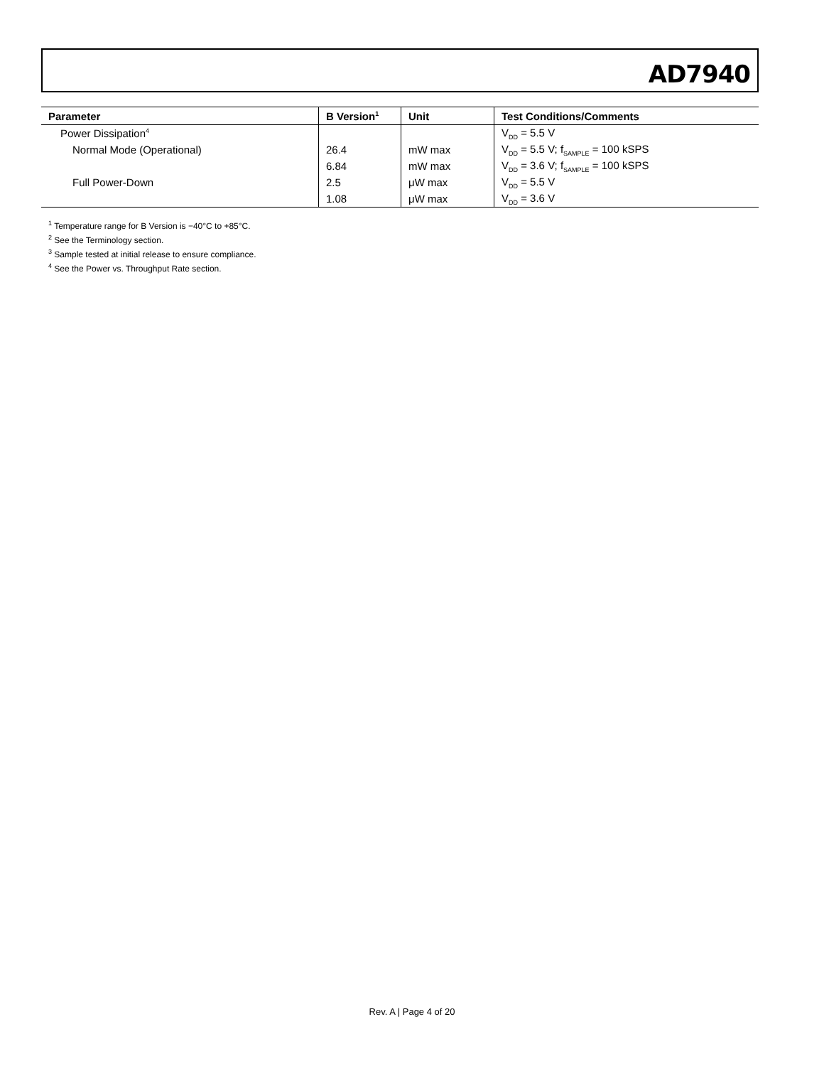AD7940
| Parameter | B Version<sup>1</sup> | Unit | Test Conditions/Comments |
| --- | --- | --- | --- |
| Power Dissipation<sup>4</sup> | | | V<sub>DD</sub> = 5.5 V |
| Normal Mode (Operational) | 26.4 | mW max | V<sub>DD</sub> = 5.5 V; f<sub>SAMPLE</sub> = 100 kSPS |
| | 6.84 | mW max | V<sub>DD</sub> = 3.6 V; f<sub>SAMPLE</sub> = 100 kSPS |
| Full Power-Down | 2.5 | μW max | V<sub>DD</sub> = 5.5 V |
| | 1.08 | μW max | V<sub>DD</sub> = 3.6 V |
<sup>1</sup> Temperature range for B Version is −40°C to +85°C.
<sup>2</sup> See the Terminology section.
<sup>3</sup> Sample tested at initial release to ensure compliance.
<sup>4</sup> See the Power vs. Throughput Rate section.
Rev. A | Page 4 of 20